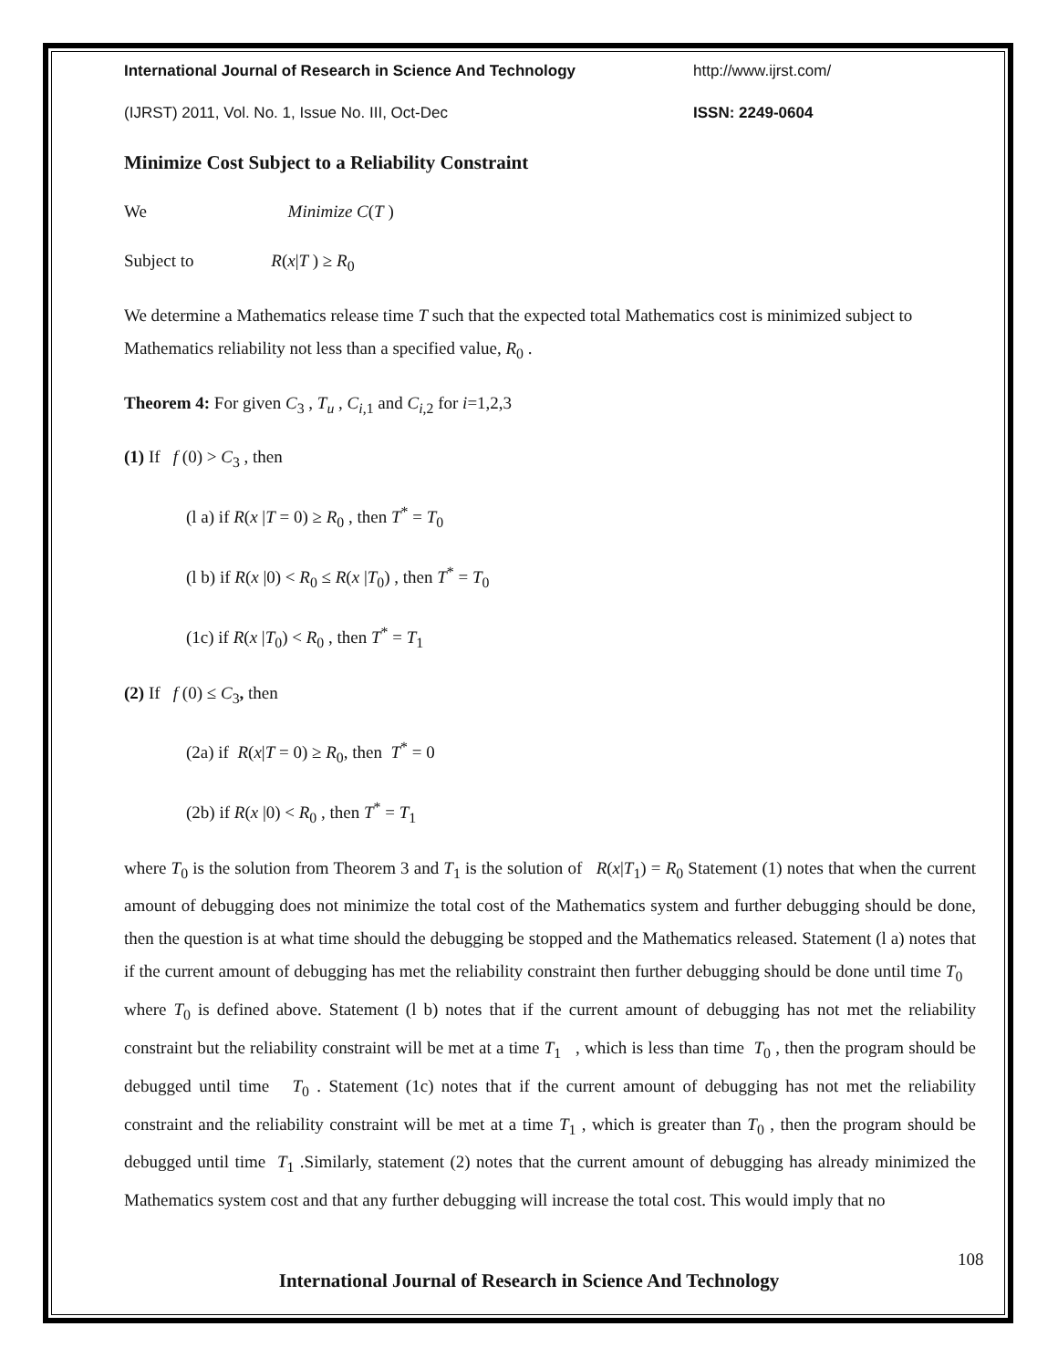International Journal of Research in Science And Technology http://www.ijrst.com/
(IJRST) 2011, Vol. No. 1, Issue No. III, Oct-Dec ISSN: 2249-0604
Minimize Cost Subject to a Reliability Constraint
We Minimize C(T )
Subject to R(x|T ) ≥ R<sub>0</sub>
We determine a Mathematics release time T such that the expected total Mathematics cost is minimized subject to Mathematics reliability not less than a specified value, R<sub>0</sub> .
Theorem 4: For given C<sub>3</sub> , T<sub>u</sub> , C<sub>i,1</sub> and C<sub>i,2</sub> for i=1,2,3
(1) If f (0) > C<sub>3</sub> , then
(l a) if R(x |T = 0) ≥ R<sub>0</sub> , then T<sup>*</sup> = T<sub>0</sub>
(l b) if R(x |0) < R<sub>0</sub> ≤ R(x |T<sub>0</sub>) , then T<sup>*</sup> = T<sub>0</sub>
(1c) if R(x |T<sub>0</sub>) < R<sub>0</sub> , then T<sup>*</sup> = T<sub>1</sub>
(2) If f (0) ≤ C<sub>3</sub>, then
(2a) if R(x|T = 0) ≥ R<sub>0</sub>, then T<sup>*</sup> = 0
(2b) if R(x |0) < R<sub>0</sub> , then T<sup>*</sup> = T<sub>1</sub>
where T<sub>0</sub> is the solution from Theorem 3 and T<sub>1</sub> is the solution of R(x|T<sub>1</sub>) = R<sub>0</sub> Statement (1) notes that when the current amount of debugging does not minimize the total cost of the Mathematics system and further debugging should be done, then the question is at what time should the debugging be stopped and the Mathematics released. Statement (l a) notes that if the current amount of debugging has met the reliability constraint then further debugging should be done until time T<sub>0</sub> where T<sub>0</sub> is defined above. Statement (l b) notes that if the current amount of debugging has not met the reliability constraint but the reliability constraint will be met at a time T<sub>1</sub> , which is less than time T<sub>0</sub> , then the program should be debugged until time T<sub>0</sub> . Statement (1c) notes that if the current amount of debugging has not met the reliability constraint and the reliability constraint will be met at a time T<sub>1</sub> , which is greater than T<sub>0</sub> , then the program should be debugged until time T<sub>1</sub> .Similarly, statement (2) notes that the current amount of debugging has already minimized the Mathematics system cost and that any further debugging will increase the total cost. This would imply that no
108
International Journal of Research in Science And Technology